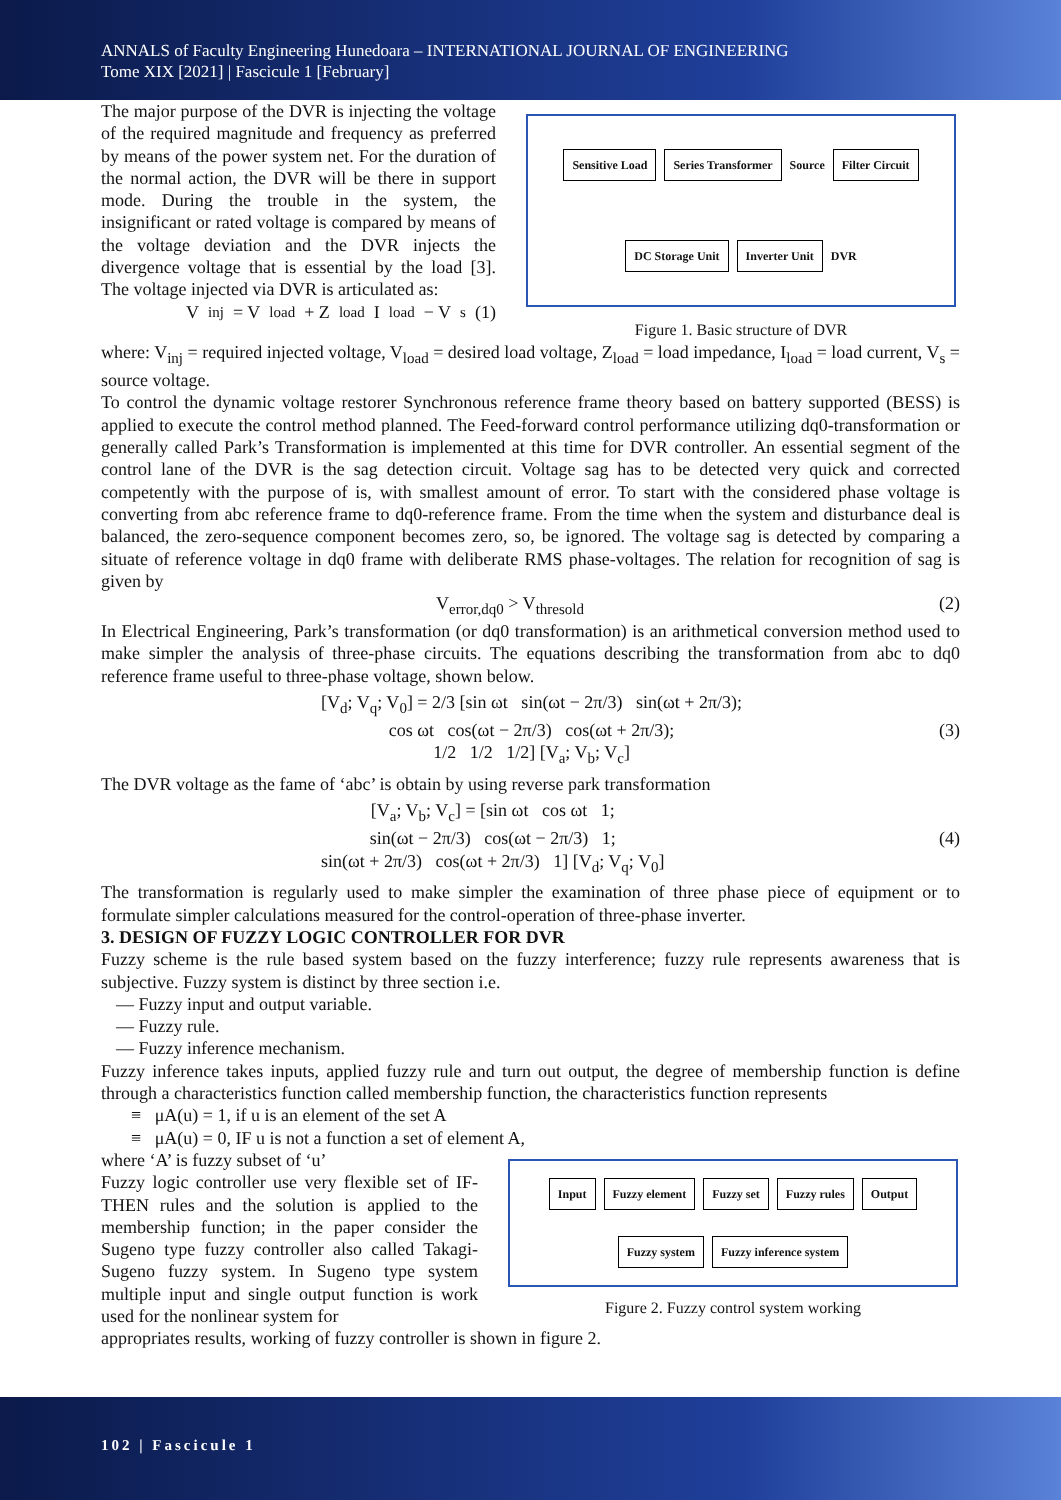ANNALS of Faculty Engineering Hunedoara – INTERNATIONAL JOURNAL OF ENGINEERING
Tome XIX [2021] | Fascicule 1 [February]
The major purpose of the DVR is injecting the voltage of the required magnitude and frequency as preferred by means of the power system net. For the duration of the normal action, the DVR will be there in support mode. During the trouble in the system, the insignificant or rated voltage is compared by means of the voltage deviation and the DVR injects the divergence voltage that is essential by the load [3]. The voltage injected via DVR is articulated as:
V<sub>inj</sub> = V<sub>load</sub> + Z<sub>load</sub>I<sub>load</sub> − V<sub>s</sub> (1)
Sensitive Load Series Transformer Source Filter Circuit DC Storage Unit Inverter Unit DVR
Figure 1. Basic structure of DVR
where: V<sub>inj</sub> = required injected voltage, V<sub>load</sub> = desired load voltage, Z<sub>load</sub> = load impedance, I<sub>load</sub> = load current, V<sub>s</sub> = source voltage.
To control the dynamic voltage restorer Synchronous reference frame theory based on battery supported (BESS) is applied to execute the control method planned. The Feed-forward control performance utilizing dq0-transformation or generally called Park’s Transformation is implemented at this time for DVR controller. An essential segment of the control lane of the DVR is the sag detection circuit. Voltage sag has to be detected very quick and corrected competently with the purpose of is, with smallest amount of error. To start with the considered phase voltage is converting from abc reference frame to dq0-reference frame. From the time when the system and disturbance deal is balanced, the zero-sequence component becomes zero, so, be ignored. The voltage sag is detected by comparing a situate of reference voltage in dq0 frame with deliberate RMS phase-voltages. The relation for recognition of sag is given by
V<sub>error,dq0</sub> > V<sub>thresold</sub> (2)
In Electrical Engineering, Park’s transformation (or dq0 transformation) is an arithmetical conversion method used to make simpler the analysis of three-phase circuits. The equations describing the transformation from abc to dq0 reference frame useful to three-phase voltage, shown below.
[V<sub>d</sub>; V<sub>q</sub>; V<sub>0</sub>] = 2/3 [sin ωt sin(ωt − 2π/3) sin(ωt + 2π/3);
cos ωt cos(ωt − 2π/3) cos(ωt + 2π/3);
1/2 1/2 1/2] [V<sub>a</sub>; V<sub>b</sub>; V<sub>c</sub>] (3)
The DVR voltage as the fame of ‘abc’ is obtain by using reverse park transformation
[V<sub>a</sub>; V<sub>b</sub>; V<sub>c</sub>] = [sin ωt cos ωt 1;
sin(ωt − 2π/3) cos(ωt − 2π/3) 1;
sin(ωt + 2π/3) cos(ωt + 2π/3) 1] [V<sub>d</sub>; V<sub>q</sub>; V<sub>0</sub>] (4)
The transformation is regularly used to make simpler the examination of three phase piece of equipment or to formulate simpler calculations measured for the control-operation of three-phase inverter.
3. DESIGN OF FUZZY LOGIC CONTROLLER FOR DVR
Fuzzy scheme is the rule based system based on the fuzzy interference; fuzzy rule represents awareness that is subjective. Fuzzy system is distinct by three section i.e.
— Fuzzy input and output variable.
— Fuzzy rule.
— Fuzzy inference mechanism.
Fuzzy inference takes inputs, applied fuzzy rule and turn out output, the degree of membership function is define through a characteristics function called membership function, the characteristics function represents
≡ μA(u) = 1, if u is an element of the set A
≡ μA(u) = 0, IF u is not a function a set of element A,
where ‘A’ is fuzzy subset of ‘u’
Fuzzy logic controller use very flexible set of IF-THEN rules and the solution is applied to the membership function; in the paper consider the Sugeno type fuzzy controller also called Takagi-Sugeno fuzzy system. In Sugeno type system multiple input and single output function is work used for the nonlinear system for
Input Fuzzy element Fuzzy set Fuzzy rules Output Fuzzy system Fuzzy inference system
Figure 2. Fuzzy control system working
appropriates results, working of fuzzy controller is shown in figure 2.
102 | Fascicule 1